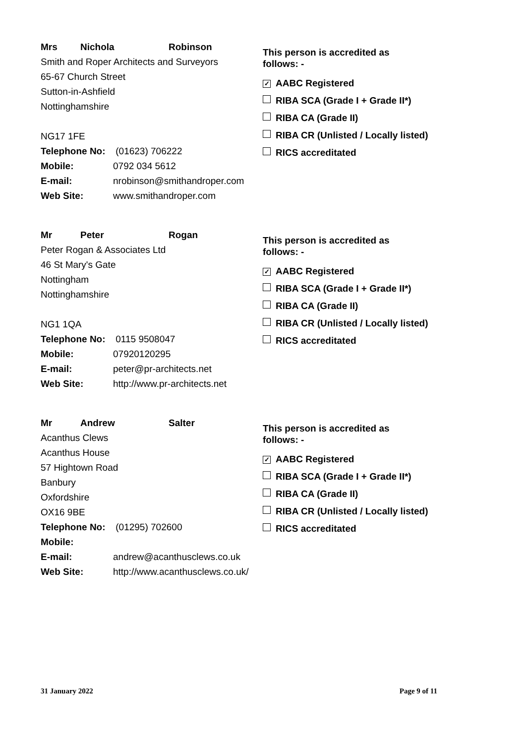Mrs Nichola Robinson
Smith and Roper Architects and Surveyors
65-67 Church Street
Sutton-in-Ashfield
Nottinghamshire
NG17 1FE
Telephone No: (01623) 706222
Mobile: 0792 034 5612
E-mail: nrobinson@smithandroper.com
Web Site: www.smithandroper.com
This person is accredited as
follows: -
✓ AABC Registered
RIBA SCA (Grade I + Grade II*)
RIBA CA (Grade II)
RIBA CR (Unlisted / Locally listed)
RICS accreditated
Mr Peter Rogan
Peter Rogan & Associates Ltd
46 St Mary's Gate
Nottingham
Nottinghamshire
NG1 1QA
Telephone No: 0115 9508047
Mobile: 07920120295
E-mail: peter@pr-architects.net
Web Site: http://www.pr-architects.net
This person is accredited as
follows: -
✓ AABC Registered
RIBA SCA (Grade I + Grade II*)
RIBA CA (Grade II)
RIBA CR (Unlisted / Locally listed)
RICS accreditated
Mr Andrew Salter
Acanthus Clews
Acanthus House
57 Hightown Road
Banbury
Oxfordshire
OX16 9BE
Telephone No: (01295) 702600
Mobile:
E-mail: andrew@acanthusclews.co.uk
Web Site: http://www.acanthusclews.co.uk/
This person is accredited as
follows: -
✓ AABC Registered
RIBA SCA (Grade I + Grade II*)
RIBA CA (Grade II)
RIBA CR (Unlisted / Locally listed)
RICS accreditated
31 January 2022 Page 9 of 11